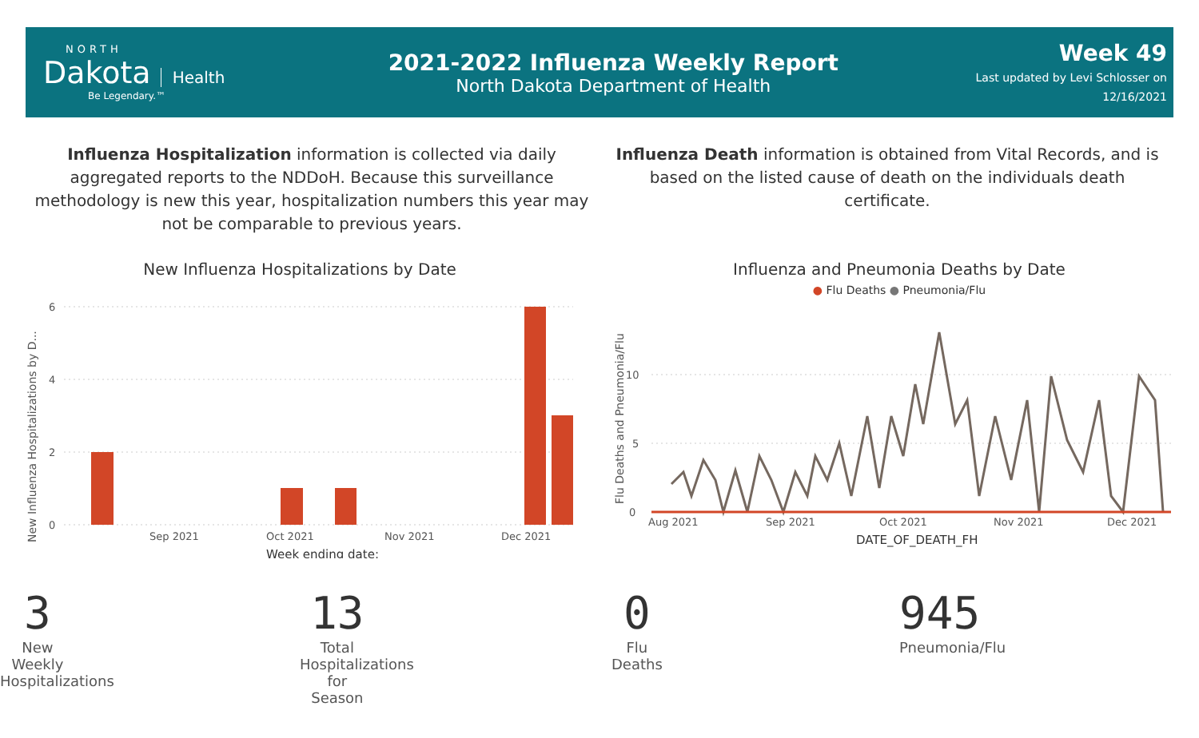NORTH
Dakota Health
Be Legendary.™
2021-2022 Influenza Weekly Report
North Dakota Department of Health
Week 49
Last updated by Levi Schlosser on
12/16/2021
Influenza Hospitalization information is collected via daily aggregated reports to the NDDoH. Because this surveillance methodology is new this year, hospitalization numbers this year may not be comparable to previous years.
Influenza Death information is obtained from Vital Records, and is based on the listed cause of death on the individuals death certificate.
New Influenza Hospitalizations by Date
New Influenza Hospitalizations by D...
6
4
2
0
Sep 2021
Oct 2021
Nov 2021
Dec 2021
Week ending date:
Influenza and Pneumonia Deaths by Date
● Flu Deaths ● Pneumonia/Flu
Flu Deaths and Pneumonia/Flu
10
5
0
Aug 2021
Sep 2021
Oct 2021
Nov 2021
Dec 2021
DATE_OF_DEATH_FH
3
New Weekly Hospitalizations
13
Total Hospitalizations for Season
0
Flu Deaths
945
Pneumonia/Flu